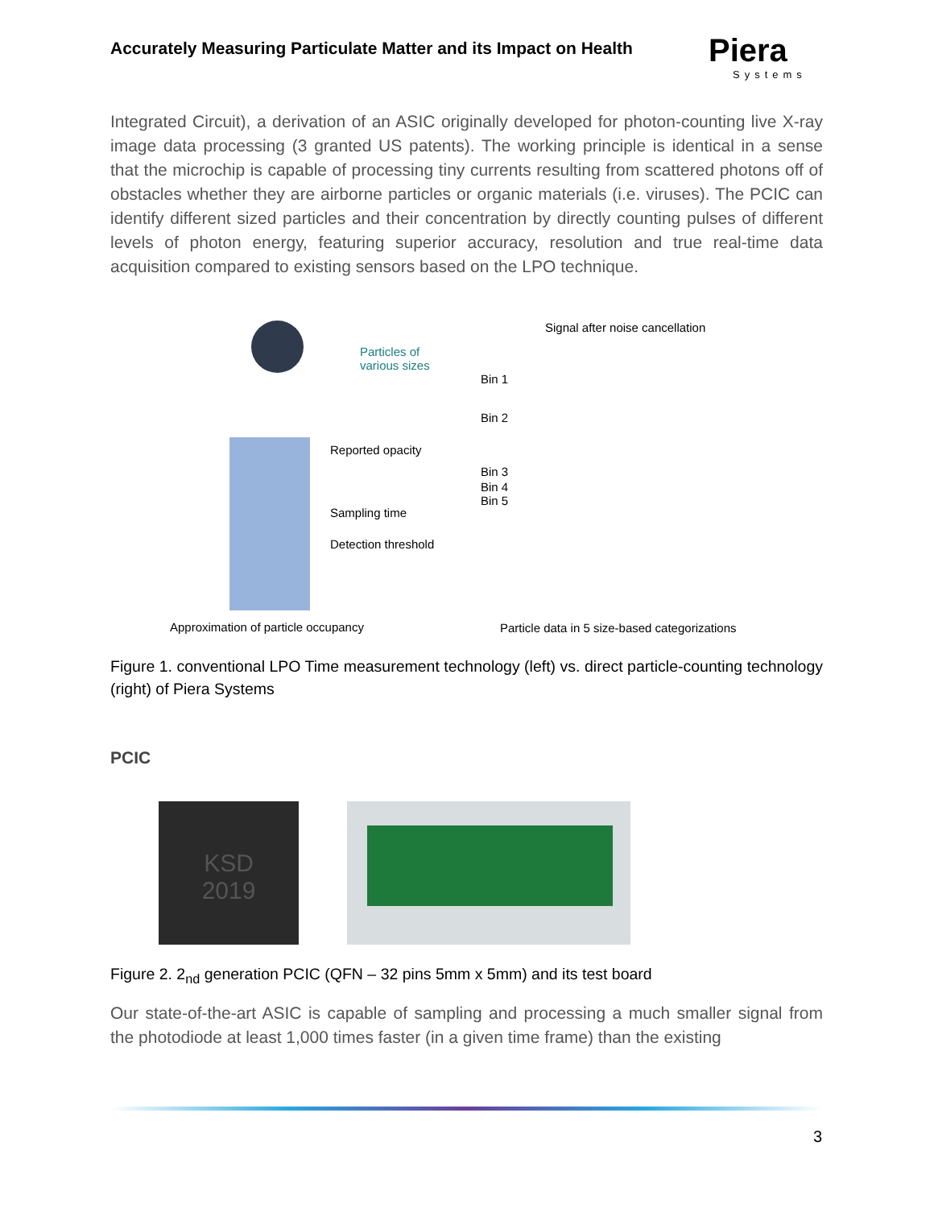Accurately Measuring Particulate Matter and its Impact on Health
Piera
Systems
Integrated Circuit), a derivation of an ASIC originally developed for photon-counting live X-ray image data processing (3 granted US patents). The working principle is identical in a sense that the microchip is capable of processing tiny currents resulting from scattered photons off of obstacles whether they are airborne particles or organic materials (i.e. viruses). The PCIC can identify different sized particles and their concentration by directly counting pulses of different levels of photon energy, featuring superior accuracy, resolution and true real-time data acquisition compared to existing sensors based on the LPO technique.
Particles of
various sizes
Reported opacity
Sampling time
Detection threshold
Approximation of particle occupancy
Signal after noise cancellation
Bin 1
Bin 2
Bin 3
Bin 4
Bin 5
Particle data in 5 size-based categorizations
Figure 1. conventional LPO Time measurement technology (left) vs. direct particle-counting technology (right) of Piera Systems
PCIC
KSD
2019
Figure 2. 2<sub>nd</sub> generation PCIC (QFN – 32 pins 5mm x 5mm) and its test board
Our state-of-the-art ASIC is capable of sampling and processing a much smaller signal from the photodiode at least 1,000 times faster (in a given time frame) than the existing
3